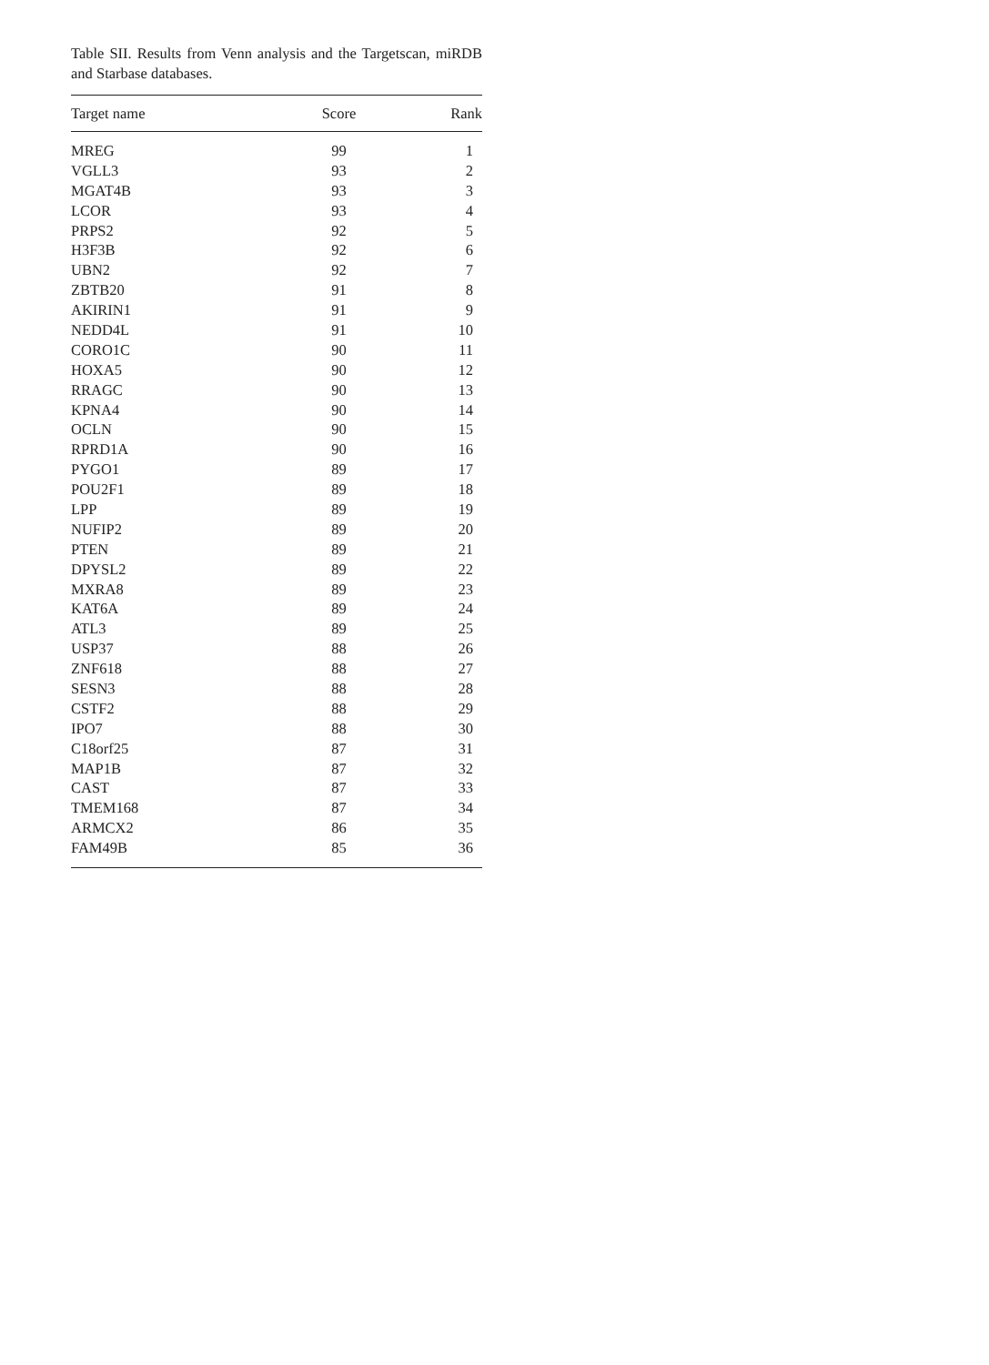Table SII. Results from Venn analysis and the Targetscan, miRDB and Starbase databases.
| Target name | Score | Rank |
| --- | --- | --- |
| MREG | 99 | 1 |
| VGLL3 | 93 | 2 |
| MGAT4B | 93 | 3 |
| LCOR | 93 | 4 |
| PRPS2 | 92 | 5 |
| H3F3B | 92 | 6 |
| UBN2 | 92 | 7 |
| ZBTB20 | 91 | 8 |
| AKIRIN1 | 91 | 9 |
| NEDD4L | 91 | 10 |
| CORO1C | 90 | 11 |
| HOXA5 | 90 | 12 |
| RRAGC | 90 | 13 |
| KPNA4 | 90 | 14 |
| OCLN | 90 | 15 |
| RPRD1A | 90 | 16 |
| PYGO1 | 89 | 17 |
| POU2F1 | 89 | 18 |
| LPP | 89 | 19 |
| NUFIP2 | 89 | 20 |
| PTEN | 89 | 21 |
| DPYSL2 | 89 | 22 |
| MXRA8 | 89 | 23 |
| KAT6A | 89 | 24 |
| ATL3 | 89 | 25 |
| USP37 | 88 | 26 |
| ZNF618 | 88 | 27 |
| SESN3 | 88 | 28 |
| CSTF2 | 88 | 29 |
| IPO7 | 88 | 30 |
| C18orf25 | 87 | 31 |
| MAP1B | 87 | 32 |
| CAST | 87 | 33 |
| TMEM168 | 87 | 34 |
| ARMCX2 | 86 | 35 |
| FAM49B | 85 | 36 |